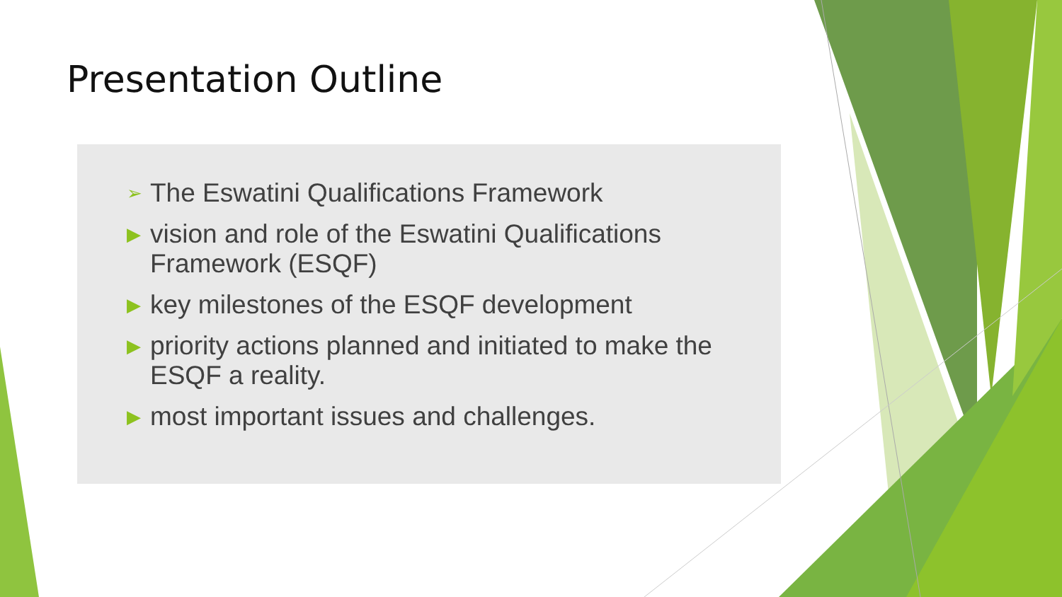Presentation Outline
➢ The Eswatini Qualifications Framework
▶ vision and role of the Eswatini Qualifications Framework (ESQF)
▶ key milestones of the ESQF development
▶ priority actions planned and initiated to make the ESQF a reality.
▶ most important issues and challenges.